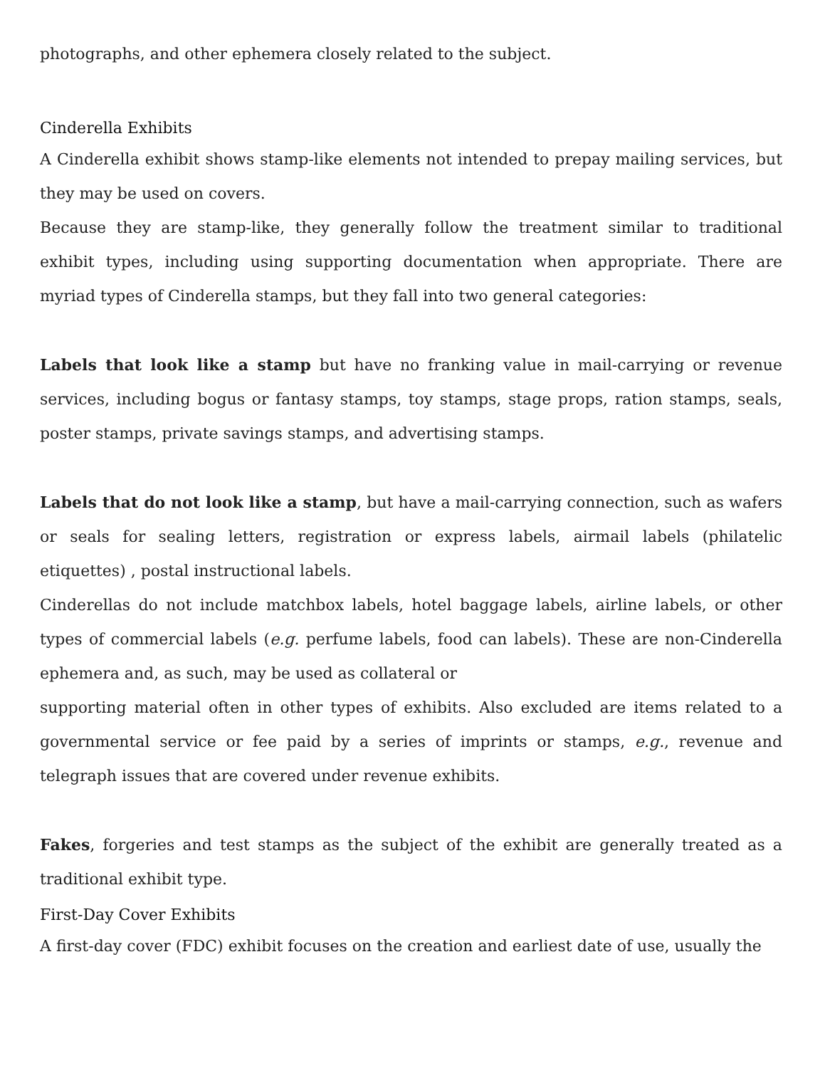photographs, and other ephemera closely related to the subject.
Cinderella Exhibits
A Cinderella exhibit shows stamp-like elements not intended to prepay mailing services, but they may be used on covers.
Because they are stamp-like, they generally follow the treatment similar to traditional exhibit types, including using supporting documentation when appropriate. There are myriad types of Cinderella stamps, but they fall into two general categories:
Labels that look like a stamp but have no franking value in mail-carrying or revenue services, including bogus or fantasy stamps, toy stamps, stage props, ration stamps, seals, poster stamps, private savings stamps, and advertising stamps.
Labels that do not look like a stamp, but have a mail-carrying connection, such as wafers or seals for sealing letters, registration or express labels, airmail labels (philatelic etiquettes) , postal instructional labels.
Cinderellas do not include matchbox labels, hotel baggage labels, airline labels, or other types of commercial labels (e.g. perfume labels, food can labels). These are non-Cinderella ephemera and, as such, may be used as collateral or
supporting material often in other types of exhibits. Also excluded are items related to a governmental service or fee paid by a series of imprints or stamps, e.g., revenue and telegraph issues that are covered under revenue exhibits.
Fakes, forgeries and test stamps as the subject of the exhibit are generally treated as a traditional exhibit type.
First-Day Cover Exhibits
A first-day cover (FDC) exhibit focuses on the creation and earliest date of use, usually the